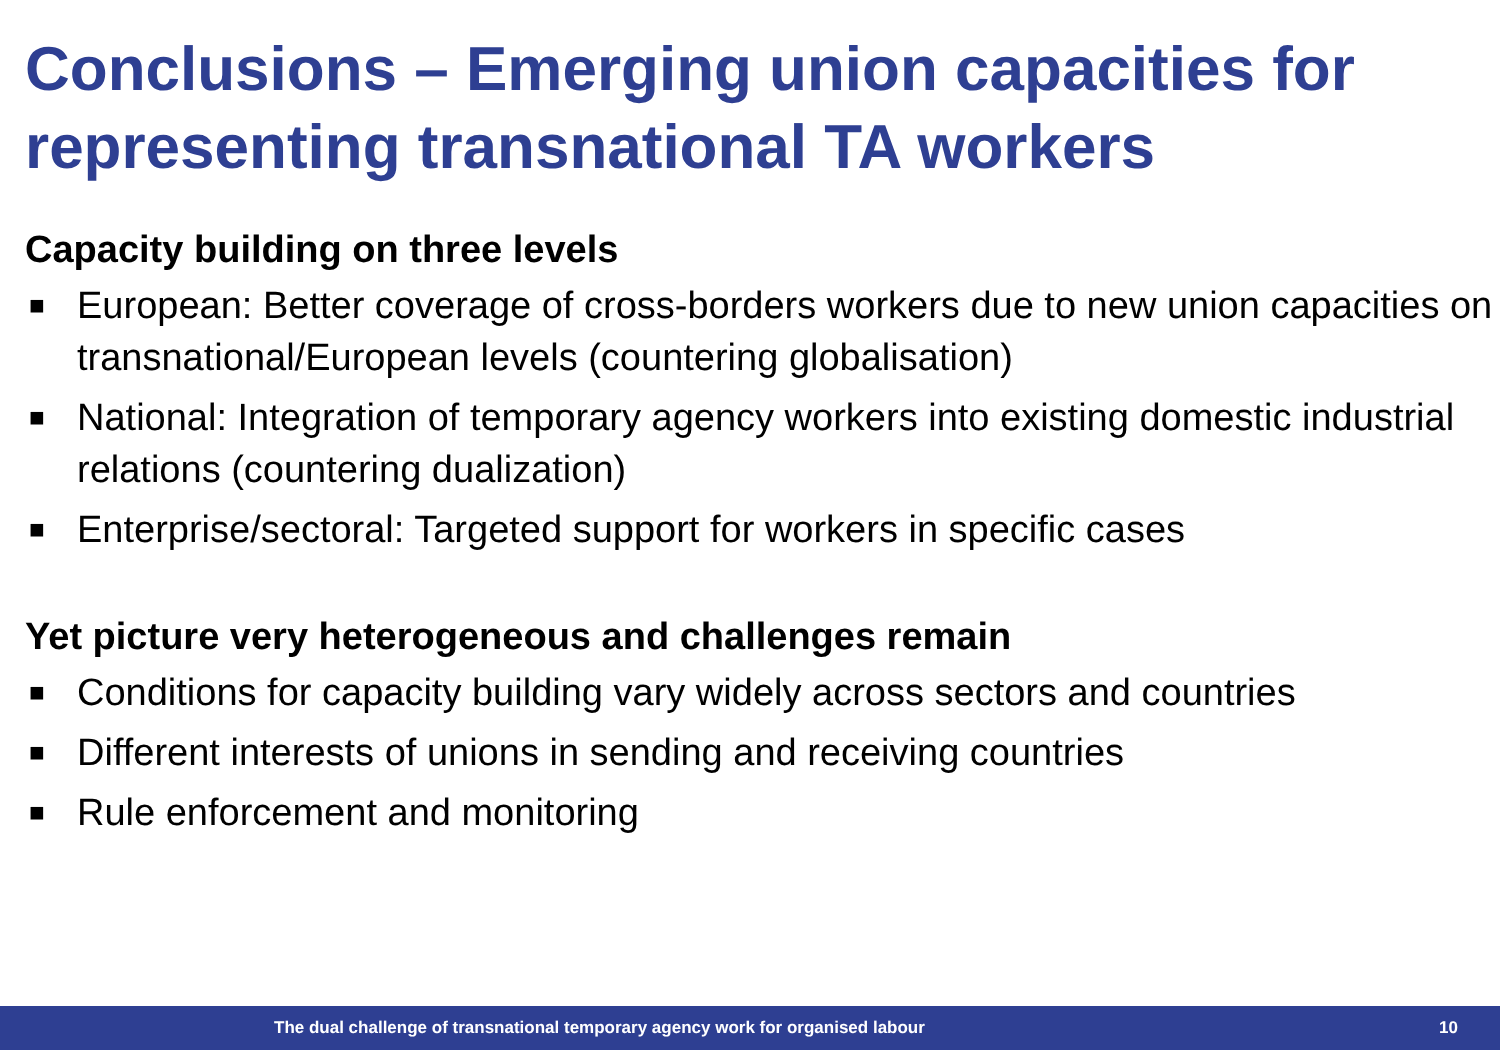Conclusions – Emerging union capacities for representing transnational TA workers
Capacity building on three levels
■ European: Better coverage of cross-borders workers due to new union capacities on transnational/European levels (countering globalisation)
■ National: Integration of temporary agency workers into existing domestic industrial relations (countering dualization)
■ Enterprise/sectoral: Targeted support for workers in specific cases
Yet picture very heterogeneous and challenges remain
■ Conditions for capacity building vary widely across sectors and countries
■ Different interests of unions in sending and receiving countries
■ Rule enforcement and monitoring
The dual challenge of transnational temporary agency work for organised labour 10